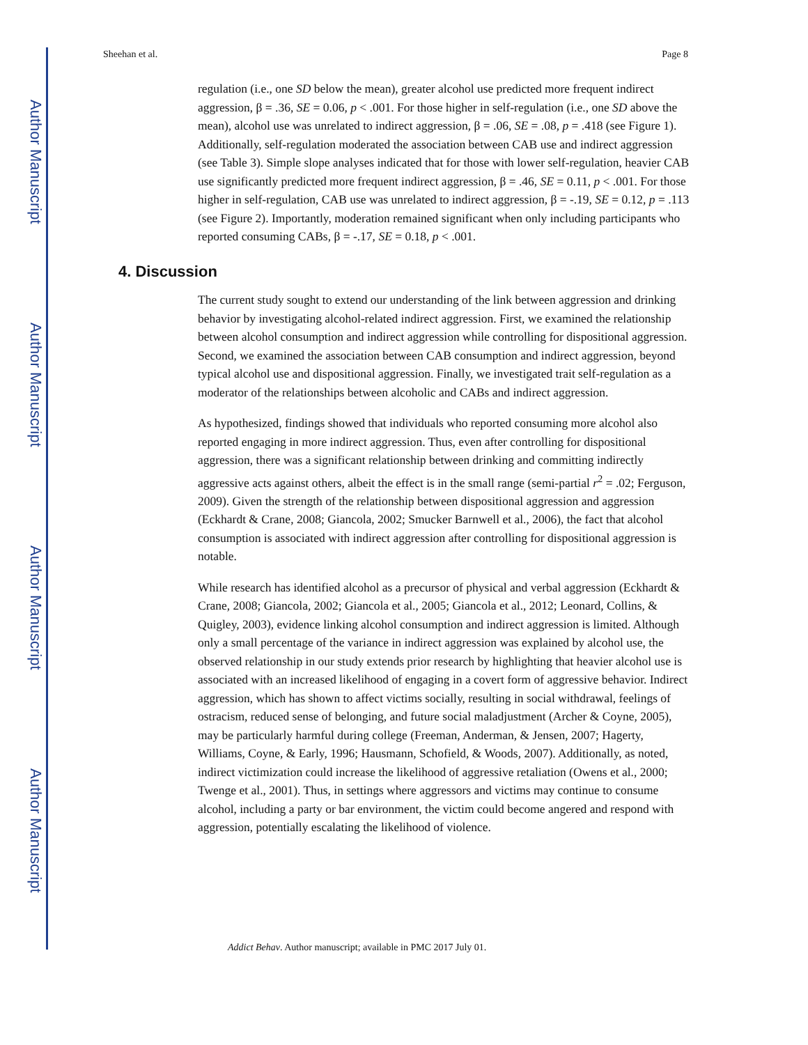Author Manuscript
Author Manuscript
Author Manuscript
Author Manuscript
Sheehan et al. Page 8
regulation (i.e., one SD below the mean), greater alcohol use predicted more frequent indirect aggression, β = .36, SE = 0.06, p < .001. For those higher in self-regulation (i.e., one SD above the mean), alcohol use was unrelated to indirect aggression, β = .06, SE = .08, p = .418 (see Figure 1). Additionally, self-regulation moderated the association between CAB use and indirect aggression (see Table 3). Simple slope analyses indicated that for those with lower self-regulation, heavier CAB use significantly predicted more frequent indirect aggression, β = .46, SE = 0.11, p < .001. For those higher in self-regulation, CAB use was unrelated to indirect aggression, β = -.19, SE = 0.12, p = .113 (see Figure 2). Importantly, moderation remained significant when only including participants who reported consuming CABs, β = -.17, SE = 0.18, p < .001.
4. Discussion
The current study sought to extend our understanding of the link between aggression and drinking behavior by investigating alcohol-related indirect aggression. First, we examined the relationship between alcohol consumption and indirect aggression while controlling for dispositional aggression. Second, we examined the association between CAB consumption and indirect aggression, beyond typical alcohol use and dispositional aggression. Finally, we investigated trait self-regulation as a moderator of the relationships between alcoholic and CABs and indirect aggression.
As hypothesized, findings showed that individuals who reported consuming more alcohol also reported engaging in more indirect aggression. Thus, even after controlling for dispositional aggression, there was a significant relationship between drinking and committing indirectly aggressive acts against others, albeit the effect is in the small range (semi-partial r<sup>2</sup> = .02; Ferguson, 2009). Given the strength of the relationship between dispositional aggression and aggression (Eckhardt & Crane, 2008; Giancola, 2002; Smucker Barnwell et al., 2006), the fact that alcohol consumption is associated with indirect aggression after controlling for dispositional aggression is notable.
While research has identified alcohol as a precursor of physical and verbal aggression (Eckhardt & Crane, 2008; Giancola, 2002; Giancola et al., 2005; Giancola et al., 2012; Leonard, Collins, & Quigley, 2003), evidence linking alcohol consumption and indirect aggression is limited. Although only a small percentage of the variance in indirect aggression was explained by alcohol use, the observed relationship in our study extends prior research by highlighting that heavier alcohol use is associated with an increased likelihood of engaging in a covert form of aggressive behavior. Indirect aggression, which has shown to affect victims socially, resulting in social withdrawal, feelings of ostracism, reduced sense of belonging, and future social maladjustment (Archer & Coyne, 2005), may be particularly harmful during college (Freeman, Anderman, & Jensen, 2007; Hagerty, Williams, Coyne, & Early, 1996; Hausmann, Schofield, & Woods, 2007). Additionally, as noted, indirect victimization could increase the likelihood of aggressive retaliation (Owens et al., 2000; Twenge et al., 2001). Thus, in settings where aggressors and victims may continue to consume alcohol, including a party or bar environment, the victim could become angered and respond with aggression, potentially escalating the likelihood of violence.
Addict Behav. Author manuscript; available in PMC 2017 July 01.